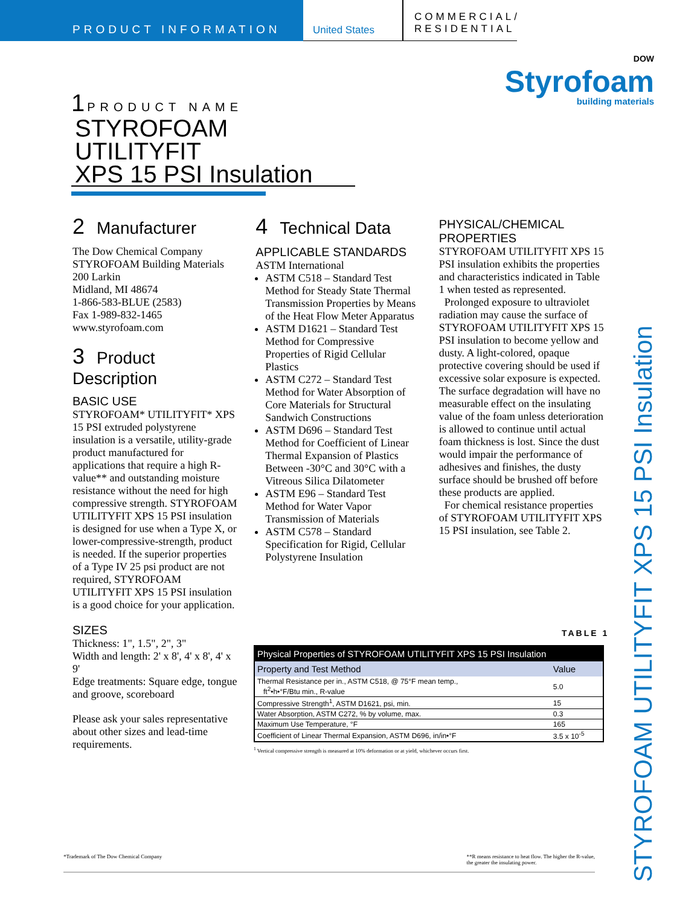PRODUCT INFORMATION
United States
COMMERCIAL/
RESIDENTIAL
DOW
Styrofoam
building materials
1 PRODUCT NAME
STYROFOAM UTILITYFIT
XPS 15 PSI Insulation
2 Manufacturer
The Dow Chemical Company
STYROFOAM Building Materials
200 Larkin
Midland, MI 48674
1-866-583-BLUE (2583)
Fax 1-989-832-1465
www.styrofoam.com
3 Product Description
BASIC USE
STYROFOAM* UTILITYFIT* XPS 15 PSI extruded polystyrene insulation is a versatile, utility-grade product manufactured for applications that require a high R-value** and outstanding moisture resistance without the need for high compressive strength. STYROFOAM UTILITYFIT XPS 15 PSI insulation is designed for use when a Type X, or lower-compressive-strength, product is needed. If the superior properties of a Type IV 25 psi product are not required, STYROFOAM UTILITYFIT XPS 15 PSI insulation is a good choice for your application.
SIZES
Thickness: 1", 1.5", 2", 3"
Width and length: 2' x 8', 4' x 8', 4' x 9'
Edge treatments: Square edge, tongue and groove, scoreboard
Please ask your sales representative about other sizes and lead-time requirements.
4 Technical Data
APPLICABLE STANDARDS
ASTM International
ASTM C518 – Standard Test Method for Steady State Thermal Transmission Properties by Means of the Heat Flow Meter Apparatus
ASTM D1621 – Standard Test Method for Compressive Properties of Rigid Cellular Plastics
ASTM C272 – Standard Test Method for Water Absorption of Core Materials for Structural Sandwich Constructions
ASTM D696 – Standard Test Method for Coefficient of Linear Thermal Expansion of Plastics Between -30°C and 30°C with a Vitreous Silica Dilatometer
ASTM E96 – Standard Test Method for Water Vapor Transmission of Materials
ASTM C578 – Standard Specification for Rigid, Cellular Polystyrene Insulation
PHYSICAL/CHEMICAL PROPERTIES
STYROFOAM UTILITYFIT XPS 15 PSI insulation exhibits the properties and characteristics indicated in Table 1 when tested as represented.
Prolonged exposure to ultraviolet radiation may cause the surface of STYROFOAM UTILITYFIT XPS 15 PSI insulation to become yellow and dusty. A light-colored, opaque protective covering should be used if excessive solar exposure is expected. The surface degradation will have no measurable effect on the insulating value of the foam unless deterioration is allowed to continue until actual foam thickness is lost. Since the dust would impair the performance of adhesives and finishes, the dusty surface should be brushed off before these products are applied.
For chemical resistance properties of STYROFOAM UTILITYFIT XPS 15 PSI insulation, see Table 2.
TABLE 1
| Physical Properties of STYROFOAM UTILITYFIT XPS 15 PSI Insulation | |
| --- | --- |
| Property and Test Method | Value |
| Thermal Resistance per in., ASTM C518, @ 75°F mean temp., ft<sup>2</sup>•h•°F/Btu min., R-value | 5.0 |
| Compressive Strength<sup>1</sup>, ASTM D1621, psi, min. | 15 |
| Water Absorption, ASTM C272, % by volume, max. | 0.3 |
| Maximum Use Temperature, °F | 165 |
| Coefficient of Linear Thermal Expansion, ASTM D696, in/in•°F | 3.5 x 10<sup>-5</sup> |
<sup>1</sup> Vertical compressive strength is measured at 10% deformation or at yield, whichever occurs first.
*Trademark of The Dow Chemical Company **R means resistance to heat flow. The higher the R-value,
the greater the insulating power.
STYROFOAM UTILITYFIT XPS 15 PSI Insulation